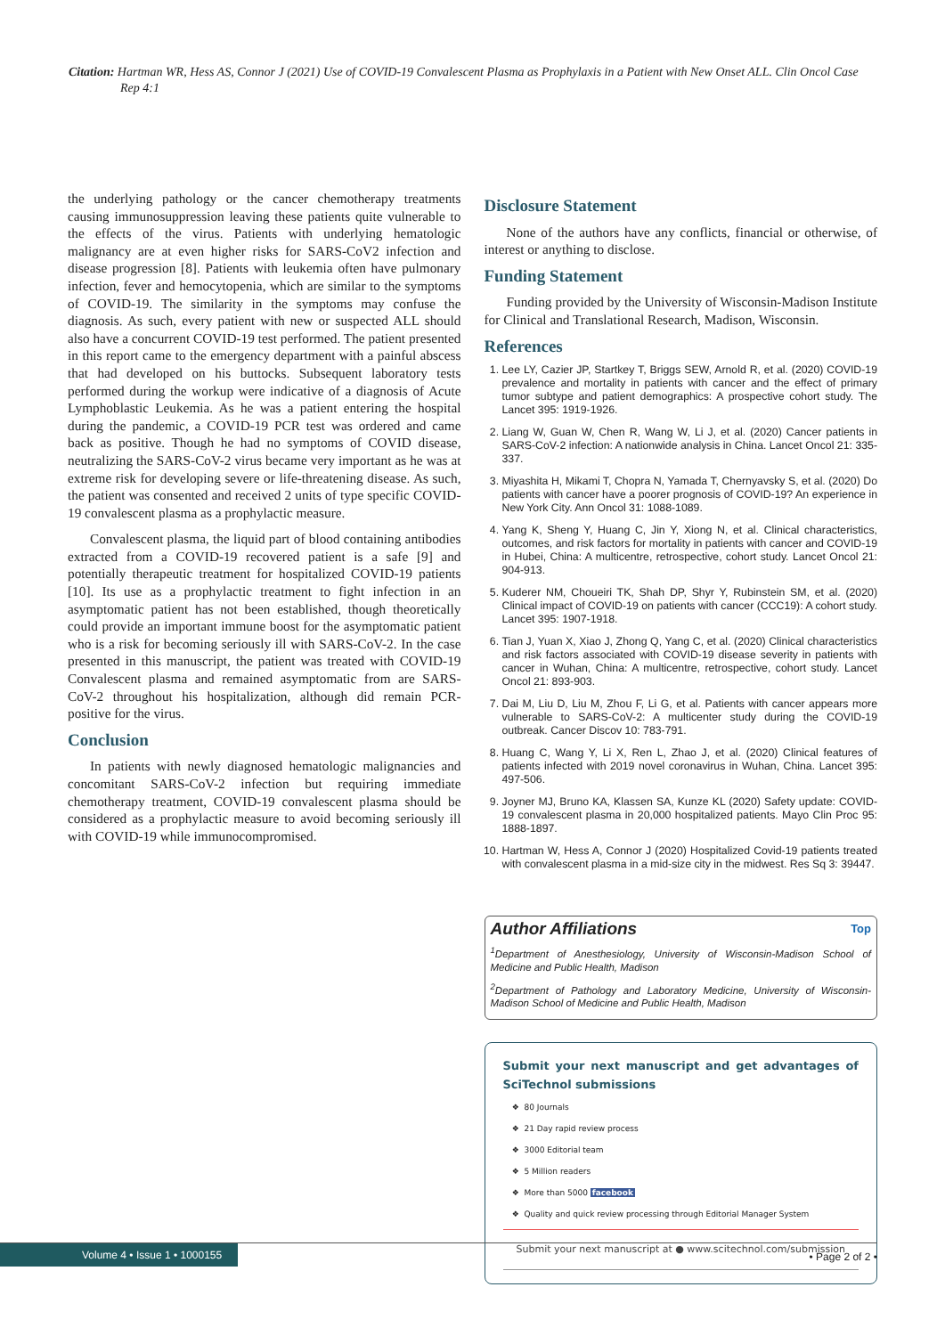Citation: Hartman WR, Hess AS, Connor J (2021) Use of COVID-19 Convalescent Plasma as Prophylaxis in a Patient with New Onset ALL. Clin Oncol Case Rep 4:1
the underlying pathology or the cancer chemotherapy treatments causing immunosuppression leaving these patients quite vulnerable to the effects of the virus. Patients with underlying hematologic malignancy are at even higher risks for SARS-CoV2 infection and disease progression [8]. Patients with leukemia often have pulmonary infection, fever and hemocytopenia, which are similar to the symptoms of COVID-19. The similarity in the symptoms may confuse the diagnosis. As such, every patient with new or suspected ALL should also have a concurrent COVID-19 test performed. The patient presented in this report came to the emergency department with a painful abscess that had developed on his buttocks. Subsequent laboratory tests performed during the workup were indicative of a diagnosis of Acute Lymphoblastic Leukemia. As he was a patient entering the hospital during the pandemic, a COVID-19 PCR test was ordered and came back as positive. Though he had no symptoms of COVID disease, neutralizing the SARS-CoV-2 virus became very important as he was at extreme risk for developing severe or life-threatening disease. As such, the patient was consented and received 2 units of type specific COVID-19 convalescent plasma as a prophylactic measure.
Convalescent plasma, the liquid part of blood containing antibodies extracted from a COVID-19 recovered patient is a safe [9] and potentially therapeutic treatment for hospitalized COVID-19 patients [10]. Its use as a prophylactic treatment to fight infection in an asymptomatic patient has not been established, though theoretically could provide an important immune boost for the asymptomatic patient who is a risk for becoming seriously ill with SARS-CoV-2. In the case presented in this manuscript, the patient was treated with COVID-19 Convalescent plasma and remained asymptomatic from are SARS-CoV-2 throughout his hospitalization, although did remain PCR-positive for the virus.
Conclusion
In patients with newly diagnosed hematologic malignancies and concomitant SARS-CoV-2 infection but requiring immediate chemotherapy treatment, COVID-19 convalescent plasma should be considered as a prophylactic measure to avoid becoming seriously ill with COVID-19 while immunocompromised.
Disclosure Statement
None of the authors have any conflicts, financial or otherwise, of interest or anything to disclose.
Funding Statement
Funding provided by the University of Wisconsin-Madison Institute for Clinical and Translational Research, Madison, Wisconsin.
References
1. Lee LY, Cazier JP, Startkey T, Briggs SEW, Arnold R, et al. (2020) COVID-19 prevalence and mortality in patients with cancer and the effect of primary tumor subtype and patient demographics: A prospective cohort study. The Lancet 395: 1919-1926.
2. Liang W, Guan W, Chen R, Wang W, Li J, et al. (2020) Cancer patients in SARS-CoV-2 infection: A nationwide analysis in China. Lancet Oncol 21: 335-337.
3. Miyashita H, Mikami T, Chopra N, Yamada T, Chernyavsky S, et al. (2020) Do patients with cancer have a poorer prognosis of COVID-19? An experience in New York City. Ann Oncol 31: 1088-1089.
4. Yang K, Sheng Y, Huang C, Jin Y, Xiong N, et al. Clinical characteristics, outcomes, and risk factors for mortality in patients with cancer and COVID-19 in Hubei, China: A multicentre, retrospective, cohort study. Lancet Oncol 21: 904-913.
5. Kuderer NM, Choueiri TK, Shah DP, Shyr Y, Rubinstein SM, et al. (2020) Clinical impact of COVID-19 on patients with cancer (CCC19): A cohort study. Lancet 395: 1907-1918.
6. Tian J, Yuan X, Xiao J, Zhong Q, Yang C, et al. (2020) Clinical characteristics and risk factors associated with COVID-19 disease severity in patients with cancer in Wuhan, China: A multicentre, retrospective, cohort study. Lancet Oncol 21: 893-903.
7. Dai M, Liu D, Liu M, Zhou F, Li G, et al. Patients with cancer appears more vulnerable to SARS-CoV-2: A multicenter study during the COVID-19 outbreak. Cancer Discov 10: 783-791.
8. Huang C, Wang Y, Li X, Ren L, Zhao J, et al. (2020) Clinical features of patients infected with 2019 novel coronavirus in Wuhan, China. Lancet 395: 497-506.
9. Joyner MJ, Bruno KA, Klassen SA, Kunze KL (2020) Safety update: COVID-19 convalescent plasma in 20,000 hospitalized patients. Mayo Clin Proc 95: 1888-1897.
10. Hartman W, Hess A, Connor J (2020) Hospitalized Covid-19 patients treated with convalescent plasma in a mid-size city in the midwest. Res Sq 3: 39447.
Author Affiliations Top
<sup>1</sup> Department of Anesthesiology, University of Wisconsin-Madison School of Medicine and Public Health, Madison
<sup>2</sup> Department of Pathology and Laboratory Medicine, University of Wisconsin-Madison School of Medicine and Public Health, Madison
Submit your next manuscript and get advantages of SciTechnol submissions
80 Journals
21 Day rapid review process
3000 Editorial team
5 Million readers
More than 5000 facebook
Quality and quick review processing through Editorial Manager System
Submit your next manuscript at ● www.scitechnol.com/submission
Volume 4 • Issue 1 • 1000155
• Page 2 of 2 •